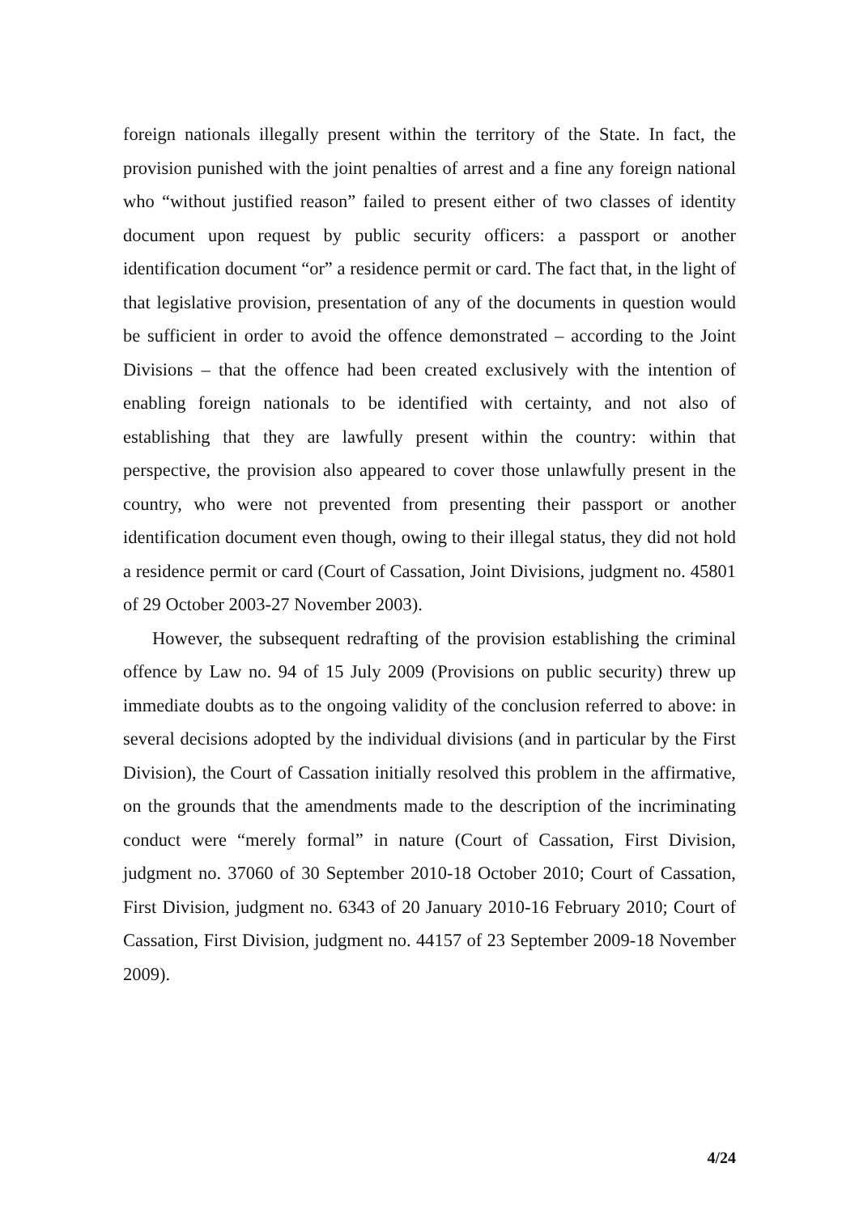foreign nationals illegally present within the territory of the State. In fact, the provision punished with the joint penalties of arrest and a fine any foreign national who “without justified reason” failed to present either of two classes of identity document upon request by public security officers: a passport or another identification document “or” a residence permit or card. The fact that, in the light of that legislative provision, presentation of any of the documents in question would be sufficient in order to avoid the offence demonstrated – according to the Joint Divisions – that the offence had been created exclusively with the intention of enabling foreign nationals to be identified with certainty, and not also of establishing that they are lawfully present within the country: within that perspective, the provision also appeared to cover those unlawfully present in the country, who were not prevented from presenting their passport or another identification document even though, owing to their illegal status, they did not hold a residence permit or card (Court of Cassation, Joint Divisions, judgment no. 45801 of 29 October 2003-27 November 2003).
However, the subsequent redrafting of the provision establishing the criminal offence by Law no. 94 of 15 July 2009 (Provisions on public security) threw up immediate doubts as to the ongoing validity of the conclusion referred to above: in several decisions adopted by the individual divisions (and in particular by the First Division), the Court of Cassation initially resolved this problem in the affirmative, on the grounds that the amendments made to the description of the incriminating conduct were “merely formal” in nature (Court of Cassation, First Division, judgment no. 37060 of 30 September 2010-18 October 2010; Court of Cassation, First Division, judgment no. 6343 of 20 January 2010-16 February 2010; Court of Cassation, First Division, judgment no. 44157 of 23 September 2009-18 November 2009).
4/24